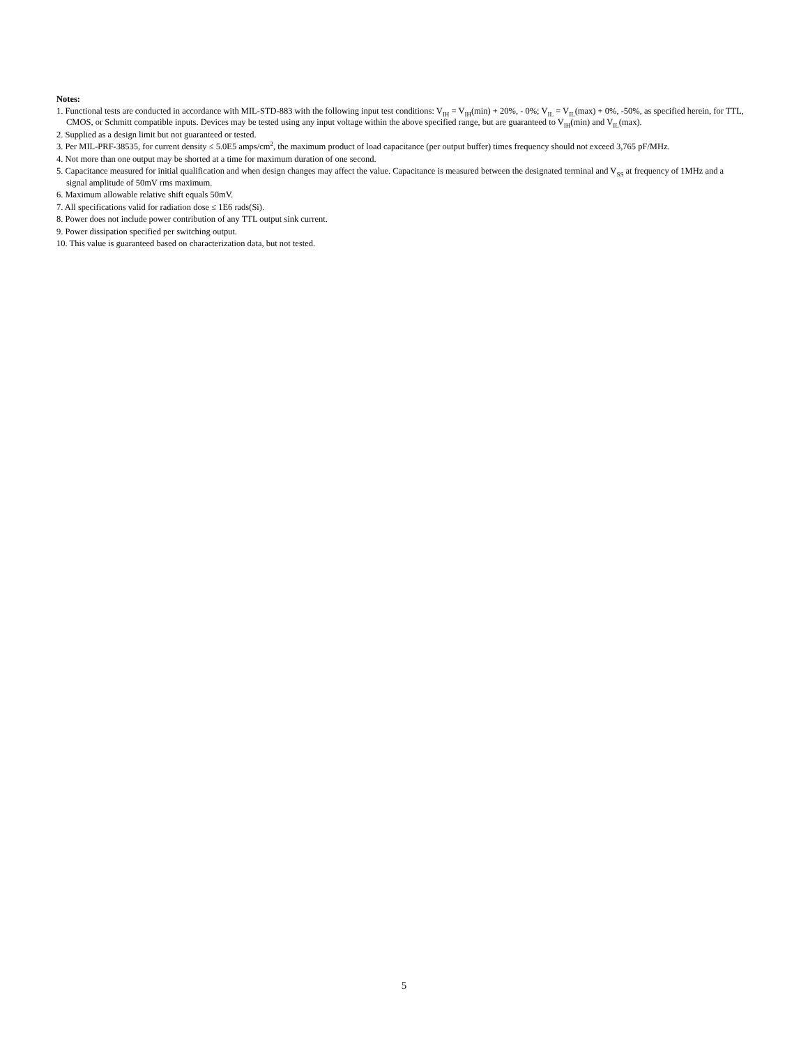Notes:
1. Functional tests are conducted in accordance with MIL-STD-883 with the following input test conditions: V<sub>IH</sub> = V<sub>IH</sub>(min) + 20%, - 0%; V<sub>IL</sub> = V<sub>IL</sub>(max) + 0%, -50%, as specified herein, for TTL, CMOS, or Schmitt compatible inputs. Devices may be tested using any input voltage within the above specified range, but are guaranteed to V<sub>IH</sub>(min) and V<sub>IL</sub>(max).
2. Supplied as a design limit but not guaranteed or tested.
3. Per MIL-PRF-38535, for current density ≤ 5.0E5 amps/cm<sup>2</sup>, the maximum product of load capacitance (per output buffer) times frequency should not exceed 3,765 pF/MHz.
4. Not more than one output may be shorted at a time for maximum duration of one second.
5. Capacitance measured for initial qualification and when design changes may affect the value. Capacitance is measured between the designated terminal and V<sub>SS</sub> at frequency of 1MHz and a signal amplitude of 50mV rms maximum.
6. Maximum allowable relative shift equals 50mV.
7. All specifications valid for radiation dose ≤ 1E6 rads(Si).
8. Power does not include power contribution of any TTL output sink current.
9. Power dissipation specified per switching output.
10. This value is guaranteed based on characterization data, but not tested.
5